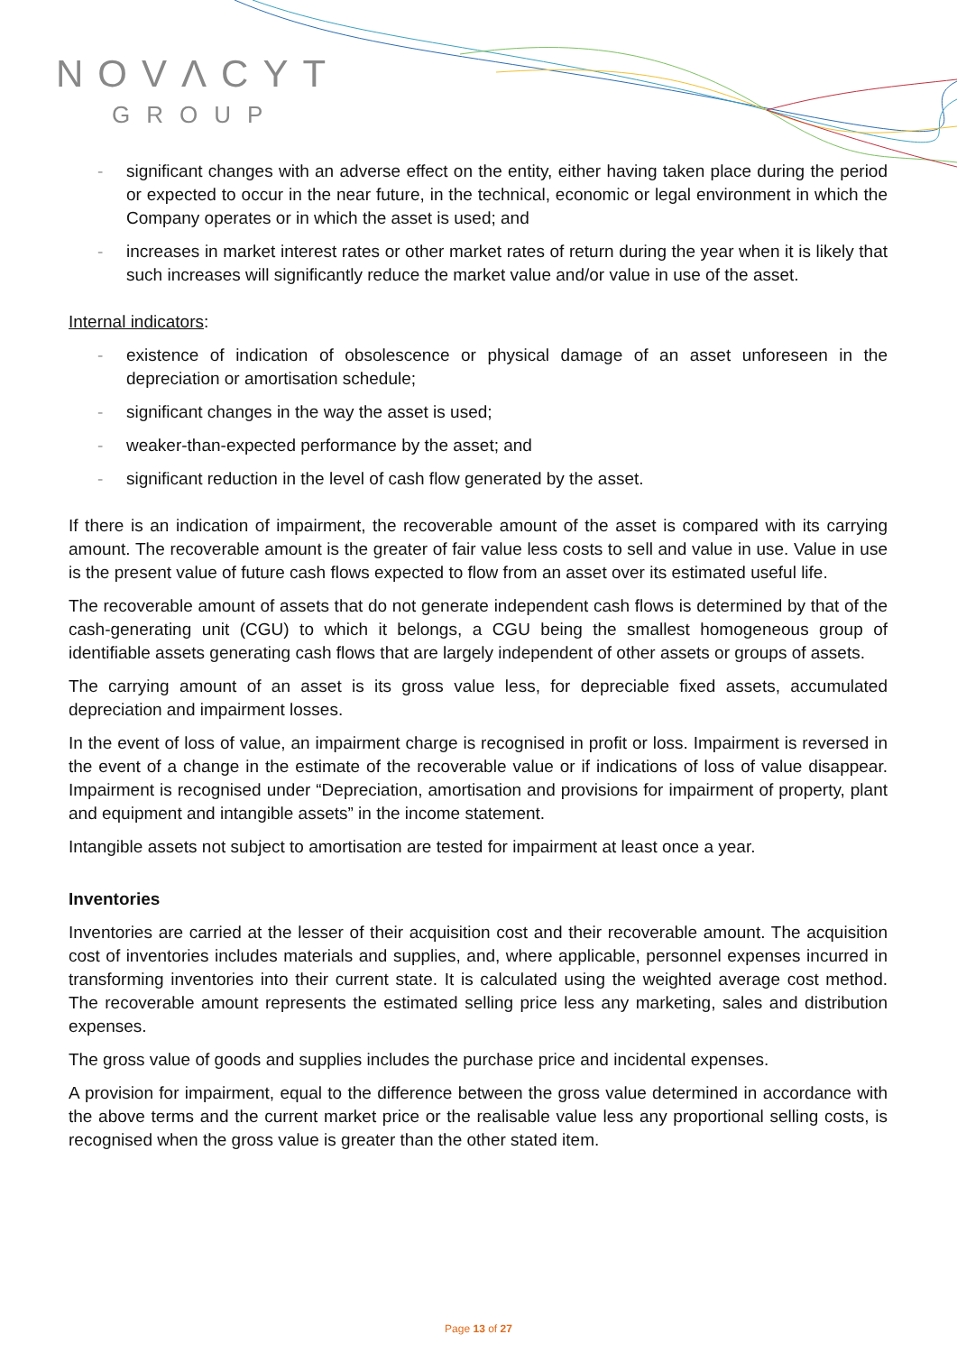NOVΛCYT
GROUP
- significant changes with an adverse effect on the entity, either having taken place during the period or expected to occur in the near future, in the technical, economic or legal environment in which the Company operates or in which the asset is used; and
- increases in market interest rates or other market rates of return during the year when it is likely that such increases will significantly reduce the market value and/or value in use of the asset.
Internal indicators:
- existence of indication of obsolescence or physical damage of an asset unforeseen in the depreciation or amortisation schedule;
- significant changes in the way the asset is used;
- weaker-than-expected performance by the asset; and
- significant reduction in the level of cash flow generated by the asset.
If there is an indication of impairment, the recoverable amount of the asset is compared with its carrying amount. The recoverable amount is the greater of fair value less costs to sell and value in use. Value in use is the present value of future cash flows expected to flow from an asset over its estimated useful life.
The recoverable amount of assets that do not generate independent cash flows is determined by that of the cash-generating unit (CGU) to which it belongs, a CGU being the smallest homogeneous group of identifiable assets generating cash flows that are largely independent of other assets or groups of assets.
The carrying amount of an asset is its gross value less, for depreciable fixed assets, accumulated depreciation and impairment losses.
In the event of loss of value, an impairment charge is recognised in profit or loss. Impairment is reversed in the event of a change in the estimate of the recoverable value or if indications of loss of value disappear. Impairment is recognised under “Depreciation, amortisation and provisions for impairment of property, plant and equipment and intangible assets” in the income statement.
Intangible assets not subject to amortisation are tested for impairment at least once a year.
Inventories
Inventories are carried at the lesser of their acquisition cost and their recoverable amount. The acquisition cost of inventories includes materials and supplies, and, where applicable, personnel expenses incurred in transforming inventories into their current state. It is calculated using the weighted average cost method. The recoverable amount represents the estimated selling price less any marketing, sales and distribution expenses.
The gross value of goods and supplies includes the purchase price and incidental expenses.
A provision for impairment, equal to the difference between the gross value determined in accordance with the above terms and the current market price or the realisable value less any proportional selling costs, is recognised when the gross value is greater than the other stated item.
Page 13 of 27